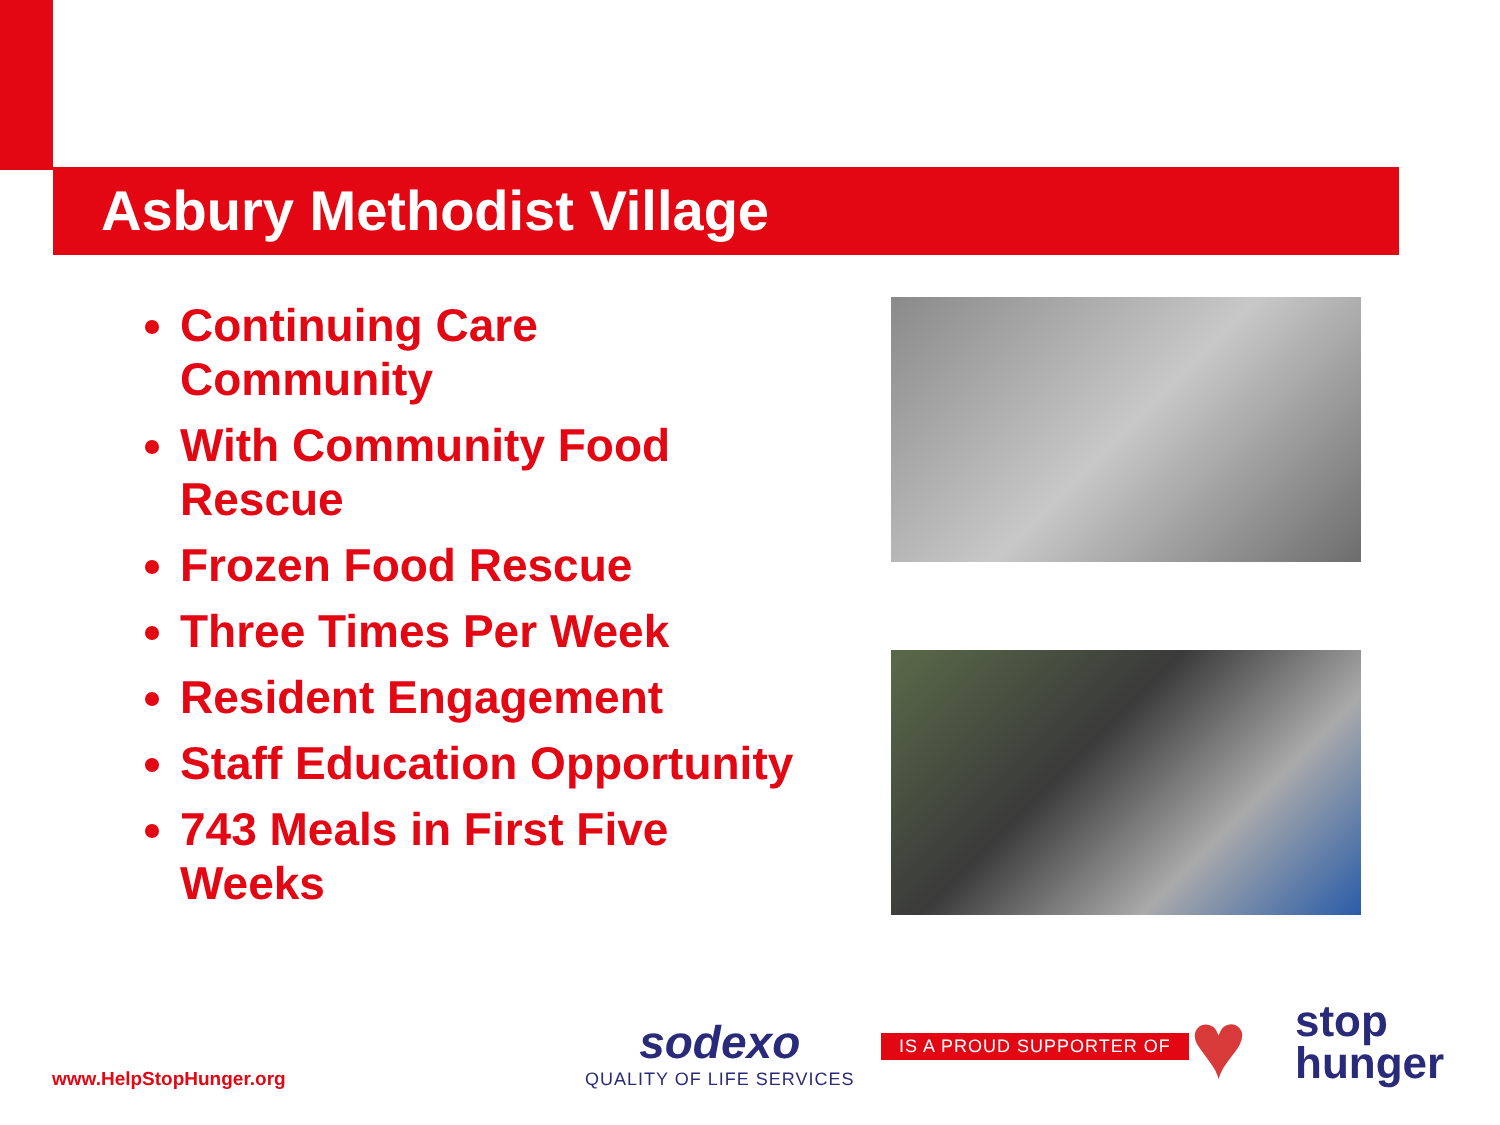Asbury Methodist Village
Continuing Care Community
With Community Food Rescue
Frozen Food Rescue
Three Times Per Week
Resident Engagement
Staff Education Opportunity
743 Meals in First Five Weeks
www.HelpStopHunger.org
sodexo
QUALITY OF LIFE SERVICES
IS A PROUD SUPPORTER OF ♥
stop
hunger